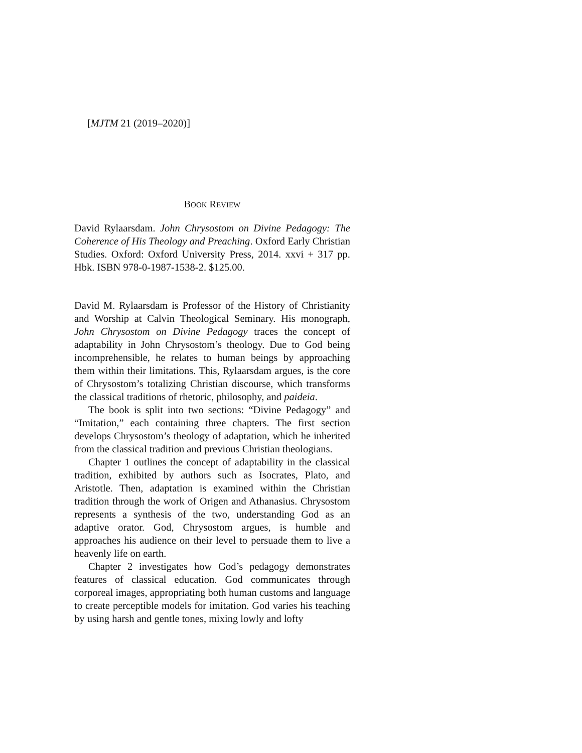[MJTM 21 (2019–2020)]
BOOK REVIEW
David Rylaarsdam. John Chrysostom on Divine Pedagogy: The Coherence of His Theology and Preaching. Oxford Early Christian Studies. Oxford: Oxford University Press, 2014. xxvi + 317 pp. Hbk. ISBN 978-0-1987-1538-2. $125.00.
David M. Rylaarsdam is Professor of the History of Christianity and Worship at Calvin Theological Seminary. His monograph, John Chrysostom on Divine Pedagogy traces the concept of adaptability in John Chrysostom’s theology. Due to God being incomprehensible, he relates to human beings by approaching them within their limitations. This, Rylaarsdam argues, is the core of Chrysostom’s totalizing Christian discourse, which transforms the classical traditions of rhetoric, philosophy, and paideia.
The book is split into two sections: “Divine Pedagogy” and “Imitation,” each containing three chapters. The first section develops Chrysostom’s theology of adaptation, which he inherited from the classical tradition and previous Christian theologians.
Chapter 1 outlines the concept of adaptability in the classical tradition, exhibited by authors such as Isocrates, Plato, and Aristotle. Then, adaptation is examined within the Christian tradition through the work of Origen and Athanasius. Chrysostom represents a synthesis of the two, understanding God as an adaptive orator. God, Chrysostom argues, is humble and approaches his audience on their level to persuade them to live a heavenly life on earth.
Chapter 2 investigates how God’s pedagogy demonstrates features of classical education. God communicates through corporeal images, appropriating both human customs and language to create perceptible models for imitation. God varies his teaching by using harsh and gentle tones, mixing lowly and lofty